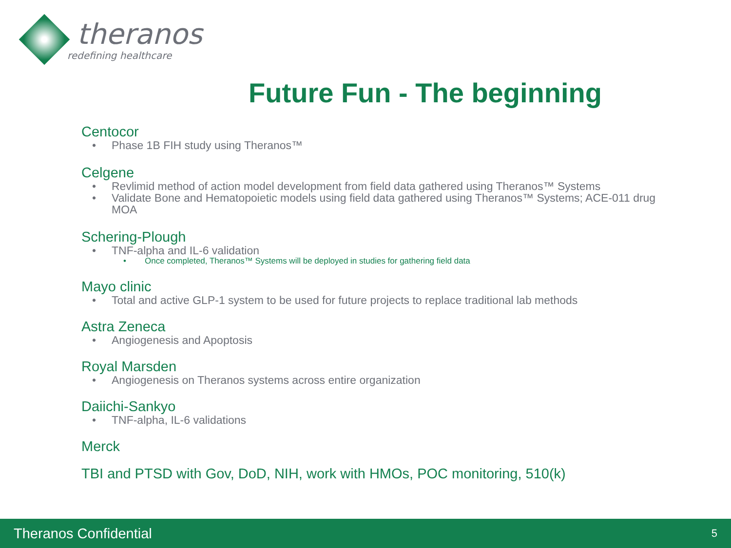theranos
redefining healthcare
Future Fun - The beginning
Centocor
• Phase 1B FIH study using Theranos™
Celgene
• Revlimid method of action model development from field data gathered using Theranos™ Systems
• Validate Bone and Hematopoietic models using field data gathered using Theranos™ Systems; ACE-011 drug MOA
Schering-Plough
• TNF-alpha and IL-6 validation
• Once completed, Theranos™ Systems will be deployed in studies for gathering field data
Mayo clinic
• Total and active GLP-1 system to be used for future projects to replace traditional lab methods
Astra Zeneca
• Angiogenesis and Apoptosis
Royal Marsden
• Angiogenesis on Theranos systems across entire organization
Daiichi-Sankyo
• TNF-alpha, IL-6 validations
Merck
TBI and PTSD with Gov, DoD, NIH, work with HMOs, POC monitoring, 510(k)
Theranos Confidential 5